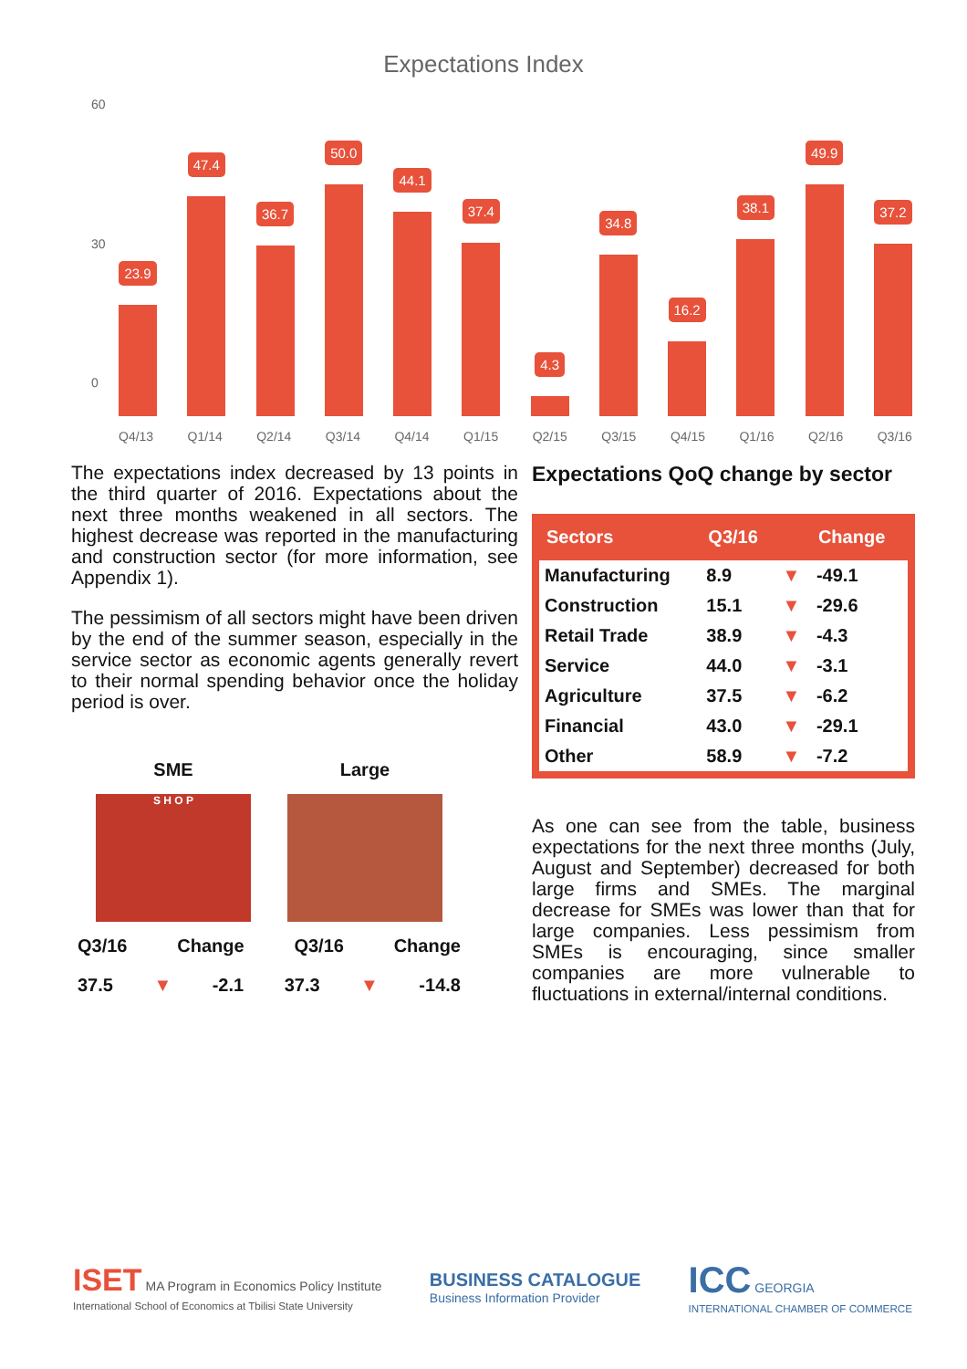Expectations Index
60
30
0
23.9
47.4
36.7
50.0
44.1
37.4
4.3
34.8
16.2
38.1
49.9
37.2
Q4/13 Q1/14 Q2/14 Q3/14 Q4/14 Q1/15 Q2/15 Q3/15 Q4/15 Q1/16 Q2/16 Q3/16
The expectations index decreased by 13 points in the third quarter of 2016. Expectations about the next three months weakened in all sectors. The highest decrease was reported in the manufacturing and construction sector (for more information, see Appendix 1).
The pessimism of all sectors might have been driven by the end of the summer season, especially in the service sector as economic agents generally revert to their normal spending behavior once the holiday period is over.
Expectations QoQ change by sector
| Sectors | Q3/16 | | Change |
| --- | --- | --- | --- |
| Manufacturing | 8.9 | ▼ | -49.1 |
| Construction | 15.1 | ▼ | -29.6 |
| Retail Trade | 38.9 | ▼ | -4.3 |
| Service | 44.0 | ▼ | -3.1 |
| Agriculture | 37.5 | ▼ | -6.2 |
| Financial | 43.0 | ▼ | -29.1 |
| Other | 58.9 | ▼ | -7.2 |
As one can see from the table, business expectations for the next three months (July, August and September) decreased for both large firms and SMEs. The marginal decrease for SMEs was lower than that for large companies. Less pessimism from SMEs is encouraging, since smaller companies are more vulnerable to fluctuations in external/internal conditions.
SME Large
S H O P
Q3/16 Change Q3/16 Change
37.5 ▼ -2.1 37.3 ▼ -14.8
ISET MA Program in Economics Policy Institute
International School of Economics at Tbilisi State University
BUSINESS CATALOGUE
Business Information Provider
ICC GEORGIA
INTERNATIONAL CHAMBER OF COMMERCE